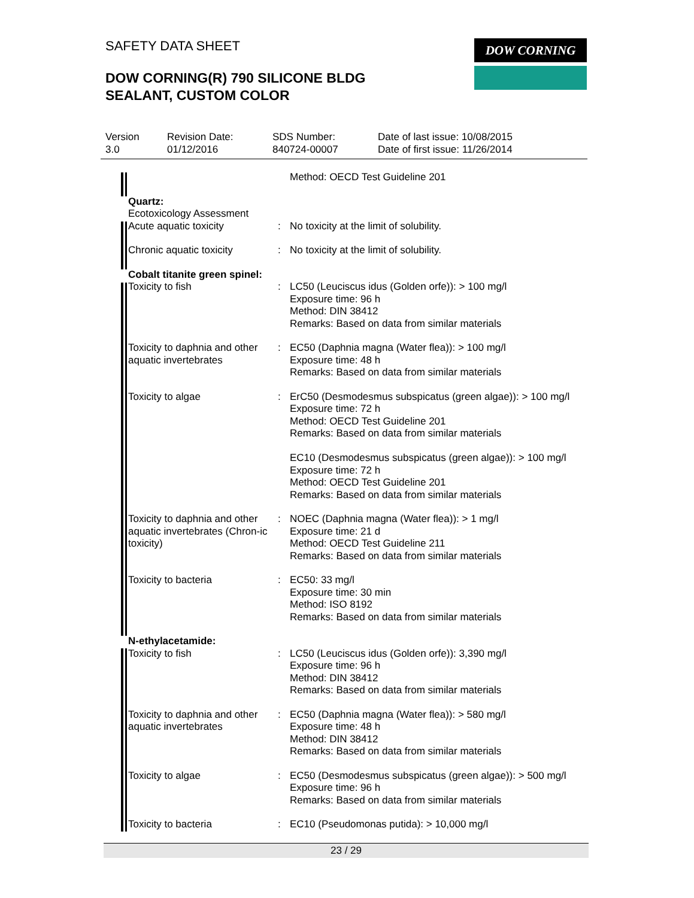SAFETY DATA SHEET DOW CORNING
DOW CORNING(R) 790 SILICONE BLDG
SEALANT, CUSTOM COLOR
Version
3.0
Revision Date:
01/12/2016
SDS Number:
840724-00007
Date of last issue: 10/08/2015
Date of first issue: 11/26/2014
Method: OECD Test Guideline 201
Quartz:
Ecotoxicology Assessment
Acute aquatic toxicity : No toxicity at the limit of solubility.
Chronic aquatic toxicity : No toxicity at the limit of solubility.
Cobalt titanite green spinel:
Toxicity to fish : LC50 (Leuciscus idus (Golden orfe)): > 100 mg/l
Exposure time: 96 h
Method: DIN 38412
Remarks: Based on data from similar materials
Toxicity to daphnia and other aquatic invertebrates
: EC50 (Daphnia magna (Water flea)): > 100 mg/l
Exposure time: 48 h
Remarks: Based on data from similar materials
Toxicity to algae : ErC50 (Desmodesmus subspicatus (green algae)): > 100 mg/l
Exposure time: 72 h
Method: OECD Test Guideline 201
Remarks: Based on data from similar materials
EC10 (Desmodesmus subspicatus (green algae)): > 100 mg/l
Exposure time: 72 h
Method: OECD Test Guideline 201
Remarks: Based on data from similar materials
Toxicity to daphnia and other aquatic invertebrates (Chron-ic toxicity)
: NOEC (Daphnia magna (Water flea)): > 1 mg/l
Exposure time: 21 d
Method: OECD Test Guideline 211
Remarks: Based on data from similar materials
Toxicity to bacteria : EC50: 33 mg/l
Exposure time: 30 min
Method: ISO 8192
Remarks: Based on data from similar materials
N-ethylacetamide:
Toxicity to fish : LC50 (Leuciscus idus (Golden orfe)): 3,390 mg/l
Exposure time: 96 h
Method: DIN 38412
Remarks: Based on data from similar materials
Toxicity to daphnia and other aquatic invertebrates
: EC50 (Daphnia magna (Water flea)): > 580 mg/l
Exposure time: 48 h
Method: DIN 38412
Remarks: Based on data from similar materials
Toxicity to algae : EC50 (Desmodesmus subspicatus (green algae)): > 500 mg/l
Exposure time: 96 h
Remarks: Based on data from similar materials
Toxicity to bacteria : EC10 (Pseudomonas putida): > 10,000 mg/l
23 / 29